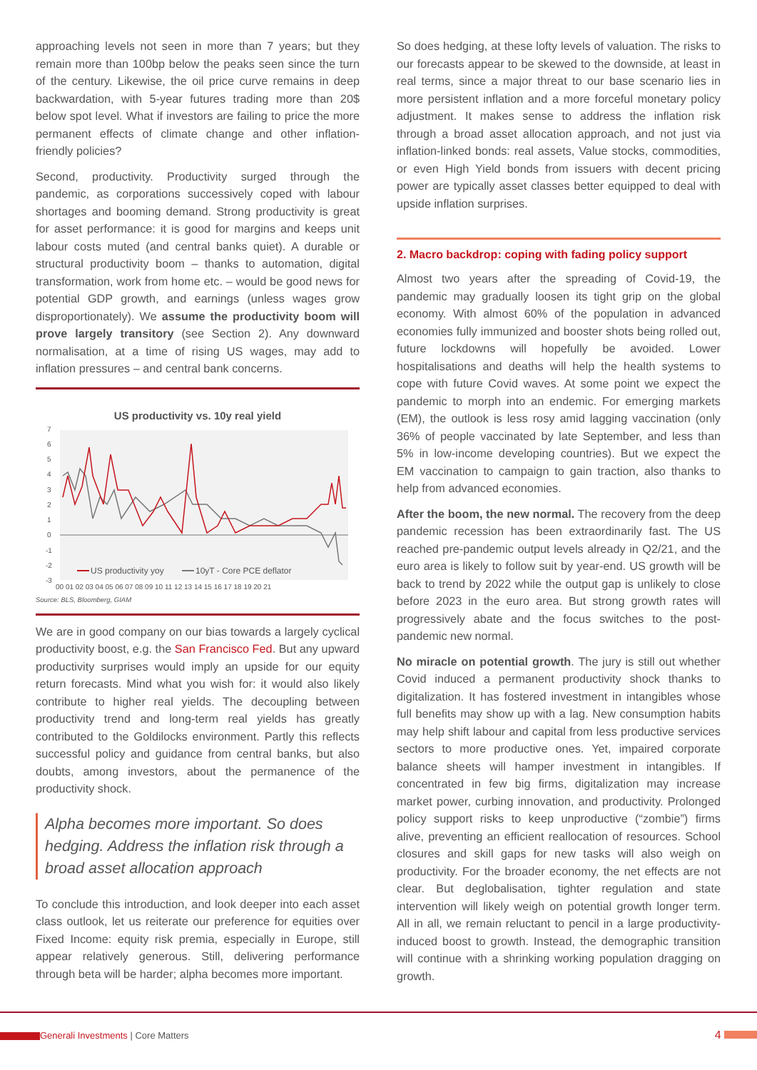approaching levels not seen in more than 7 years; but they remain more than 100bp below the peaks seen since the turn of the century. Likewise, the oil price curve remains in deep backwardation, with 5-year futures trading more than 20$ below spot level. What if investors are failing to price the more permanent effects of climate change and other inflation-friendly policies?
Second, productivity. Productivity surged through the pandemic, as corporations successively coped with labour shortages and booming demand. Strong productivity is great for asset performance: it is good for margins and keeps unit labour costs muted (and central banks quiet). A durable or structural productivity boom – thanks to automation, digital transformation, work from home etc. – would be good news for potential GDP growth, and earnings (unless wages grow disproportionately). We assume the productivity boom will prove largely transitory (see Section 2). Any downward normalisation, at a time of rising US wages, may add to inflation pressures – and central bank concerns.
US productivity vs. 10y real yield
7
6
5
4
3
2
1
0
-1
-2
-3
US productivity yoy
10yT - Core PCE deflator
00 01 02 03 04 05 06 07 08 09 10 11 12 13 14 15 16 17 18 19 20 21
Source: BLS, Bloomberg, GIAM
We are in good company on our bias towards a largely cyclical productivity boost, e.g. the San Francisco Fed. But any upward productivity surprises would imply an upside for our equity return forecasts. Mind what you wish for: it would also likely contribute to higher real yields. The decoupling between productivity trend and long-term real yields has greatly contributed to the Goldilocks environment. Partly this reflects successful policy and guidance from central banks, but also doubts, among investors, about the permanence of the productivity shock.
Alpha becomes more important. So does hedging. Address the inflation risk through a broad asset allocation approach
To conclude this introduction, and look deeper into each asset class outlook, let us reiterate our preference for equities over Fixed Income: equity risk premia, especially in Europe, still appear relatively generous. Still, delivering performance through beta will be harder; alpha becomes more important.
So does hedging, at these lofty levels of valuation. The risks to our forecasts appear to be skewed to the downside, at least in real terms, since a major threat to our base scenario lies in more persistent inflation and a more forceful monetary policy adjustment. It makes sense to address the inflation risk through a broad asset allocation approach, and not just via inflation-linked bonds: real assets, Value stocks, commodities, or even High Yield bonds from issuers with decent pricing power are typically asset classes better equipped to deal with upside inflation surprises.
2. Macro backdrop: coping with fading policy support
Almost two years after the spreading of Covid-19, the pandemic may gradually loosen its tight grip on the global economy. With almost 60% of the population in advanced economies fully immunized and booster shots being rolled out, future lockdowns will hopefully be avoided. Lower hospitalisations and deaths will help the health systems to cope with future Covid waves. At some point we expect the pandemic to morph into an endemic. For emerging markets (EM), the outlook is less rosy amid lagging vaccination (only 36% of people vaccinated by late September, and less than 5% in low-income developing countries). But we expect the EM vaccination to campaign to gain traction, also thanks to help from advanced economies.
After the boom, the new normal. The recovery from the deep pandemic recession has been extraordinarily fast. The US reached pre-pandemic output levels already in Q2/21, and the euro area is likely to follow suit by year-end. US growth will be back to trend by 2022 while the output gap is unlikely to close before 2023 in the euro area. But strong growth rates will progressively abate and the focus switches to the post-pandemic new normal.
No miracle on potential growth. The jury is still out whether Covid induced a permanent productivity shock thanks to digitalization. It has fostered investment in intangibles whose full benefits may show up with a lag. New consumption habits may help shift labour and capital from less productive services sectors to more productive ones. Yet, impaired corporate balance sheets will hamper investment in intangibles. If concentrated in few big firms, digitalization may increase market power, curbing innovation, and productivity. Prolonged policy support risks to keep unproductive (“zombie”) firms alive, preventing an efficient reallocation of resources. School closures and skill gaps for new tasks will also weigh on productivity. For the broader economy, the net effects are not clear. But deglobalisation, tighter regulation and state intervention will likely weigh on potential growth longer term. All in all, we remain reluctant to pencil in a large productivity-induced boost to growth. Instead, the demographic transition will continue with a shrinking working population dragging on growth.
Generali Investments | Core Matters
4